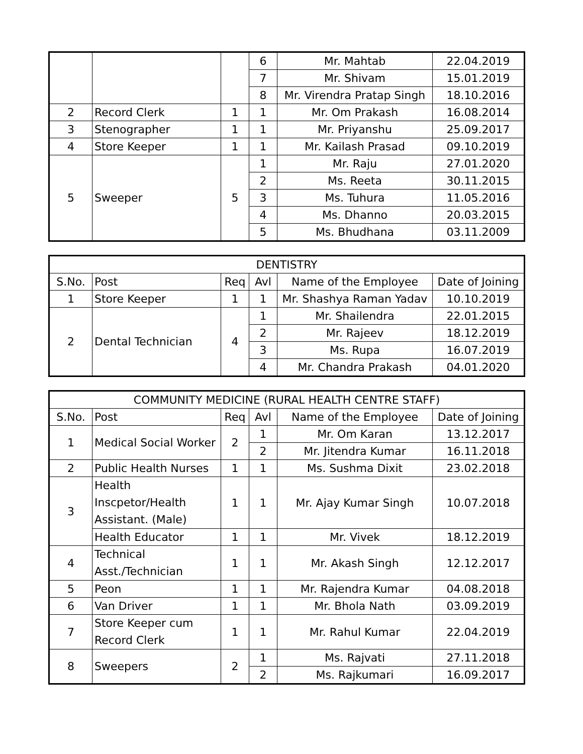| | | | 6 | Mr. Mahtab | 22.04.2019 |
| | | | 7 | Mr. Shivam | 15.01.2019 |
| | | | 8 | Mr. Virendra Pratap Singh | 18.10.2016 |
| 2 | Record Clerk | 1 | 1 | Mr. Om Prakash | 16.08.2014 |
| 3 | Stenographer | 1 | 1 | Mr. Priyanshu | 25.09.2017 |
| 4 | Store Keeper | 1 | 1 | Mr. Kailash Prasad | 09.10.2019 |
| 5 | Sweeper | 5 | 1 | Mr. Raju | 27.01.2020 |
| | | | 2 | Ms. Reeta | 30.11.2015 |
| | | | 3 | Ms. Tuhura | 11.05.2016 |
| | | | 4 | Ms. Dhanno | 20.03.2015 |
| | | | 5 | Ms. Bhudhana | 03.11.2009 |
| DENTISTRY | | | | | |
| --- | --- | --- | --- | --- | --- |
| S.No. | Post | Req | Avl | Name of the Employee | Date of Joining |
| 1 | Store Keeper | 1 | 1 | Mr. Shashya Raman Yadav | 10.10.2019 |
| 2 | Dental Technician | 4 | 1 | Mr. Shailendra | 22.01.2015 |
| | | | 2 | Mr. Rajeev | 18.12.2019 |
| | | | 3 | Ms. Rupa | 16.07.2019 |
| | | | 4 | Mr. Chandra Prakash | 04.01.2020 |
| COMMUNITY MEDICINE (RURAL HEALTH CENTRE STAFF) | | | | | |
| --- | --- | --- | --- | --- | --- |
| S.No. | Post | Req | Avl | Name of the Employee | Date of Joining |
| 1 | Medical Social Worker | 2 | 1 | Mr. Om Karan | 13.12.2017 |
| | | | 2 | Mr. Jitendra Kumar | 16.11.2018 |
| 2 | Public Health Nurses | 1 | 1 | Ms. Sushma Dixit | 23.02.2018 |
| 3 | Health Inscpetor/Health Assistant. (Male) | 1 | 1 | Mr. Ajay Kumar Singh | 10.07.2018 |
| | Health Educator | 1 | 1 | Mr. Vivek | 18.12.2019 |
| 4 | Technical Asst./Technician | 1 | 1 | Mr. Akash Singh | 12.12.2017 |
| 5 | Peon | 1 | 1 | Mr. Rajendra Kumar | 04.08.2018 |
| 6 | Van Driver | 1 | 1 | Mr. Bhola Nath | 03.09.2019 |
| 7 | Store Keeper cum Record Clerk | 1 | 1 | Mr. Rahul Kumar | 22.04.2019 |
| 8 | Sweepers | 2 | 1 | Ms. Rajvati | 27.11.2018 |
| | | | 2 | Ms. Rajkumari | 16.09.2017 |